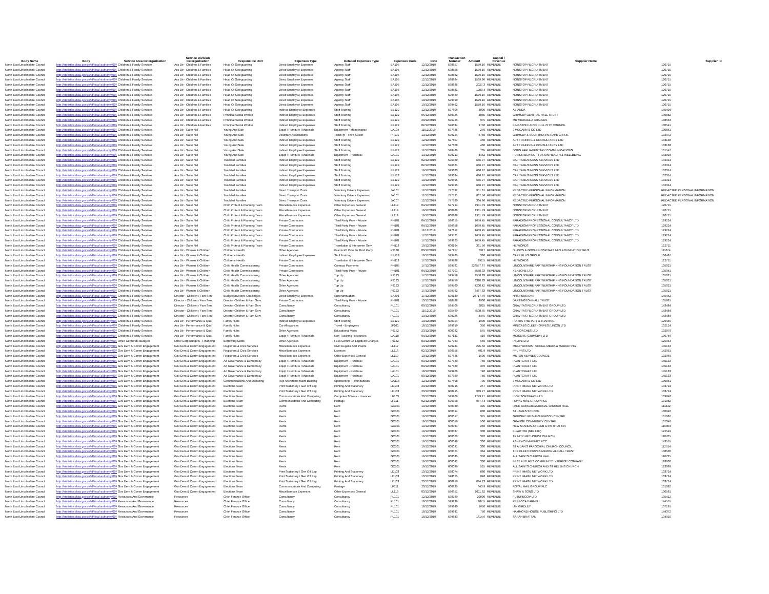| Body Name | Body | Service Area Catergorisation | Service Division Catergorisation | Responsible Unit | Expenses Type | Detailed Expenses Type | Expenses Code | Date | Transaction Number | Amount | Capital / Revenue | Supplier Name | Supplier ID |
| --- | --- | --- | --- | --- | --- | --- | --- | --- | --- | --- | --- | --- | --- |
| North East Lincolnshire Council | http://statistics.data.gov.uk/id/local-authority/00FC) | Children & Family Services | Ass Dir - Children & Families | Head Of Safeguarding | Direct Employee Expenses | Agency Staff | EA105 | 12/12/2019 | 598857 | 1579.16 | REVENUE | NONSTOP RECRUITMENT | 120715 |
| North East Lincolnshire Council | http://statistics.data.gov.uk/id/local-authority/00FC) | Children & Family Services | Ass Dir - Children & Families | Head Of Safeguarding | Direct Employee Expenses | Agency Staff | EA105 | 12/12/2019 | 598858 | 1579.16 | REVENUE | NONSTOP RECRUITMENT | 120715 |
| North East Lincolnshire Council | http://statistics.data.gov.uk/id/local-authority/00FC) | Children & Family Services | Ass Dir - Children & Families | Head Of Safeguarding | Direct Employee Expenses | Agency Staff | EA105 | 12/12/2019 | 598882 | 1579.16 | REVENUE | NONSTOP RECRUITMENT | 120715 |
| North East Lincolnshire Council | http://statistics.data.gov.uk/id/local-authority/00FC) | Children & Family Services | Ass Dir - Children & Families | Head Of Safeguarding | Direct Employee Expenses | Agency Staff | EA105 | 12/12/2019 | 598884 | 1569.96 | REVENUE | NONSTOP RECRUITMENT | 120715 |
| North East Lincolnshire Council | http://statistics.data.gov.uk/id/local-authority/00FC) | Children & Family Services | Ass Dir - Children & Families | Head Of Safeguarding | Direct Employee Expenses | Agency Staff | EA105 | 12/12/2019 | 598885 | 2027.3 | REVENUE | NONSTOP RECRUITMENT | 120715 |
| North East Lincolnshire Council | http://statistics.data.gov.uk/id/local-authority/00FC) | Children & Family Services | Ass Dir - Children & Families | Head Of Safeguarding | Direct Employee Expenses | Agency Staff | EA105 | 12/12/2019 | 598881 | 1280.4 | REVENUE | NONSTOP RECRUITMENT | 120715 |
| North East Lincolnshire Council | http://statistics.data.gov.uk/id/local-authority/00FC) | Children & Family Services | Ass Dir - Children & Families | Head Of Safeguarding | Direct Employee Expenses | Agency Staff | EA105 | 19/12/2019 | 599489 | 1579.16 | REVENUE | NONSTOP RECRUITMENT | 120715 |
| North East Lincolnshire Council | http://statistics.data.gov.uk/id/local-authority/00FC) | Children & Family Services | Ass Dir - Children & Families | Head Of Safeguarding | Direct Employee Expenses | Agency Staff | EA105 | 19/12/2019 | 599490 | 1579.16 | REVENUE | NONSTOP RECRUITMENT | 120715 |
| North East Lincolnshire Council | http://statistics.data.gov.uk/id/local-authority/00FC) | Children & Family Services | Ass Dir - Children & Families | Head Of Safeguarding | Direct Employee Expenses | Agency Staff | EA105 | 19/12/2019 | 599492 | 1579.16 | REVENUE | NONSTOP RECRUITMENT | 120715 |
| North East Lincolnshire Council | http://statistics.data.gov.uk/id/local-authority/00FC) | Children & Family Services | Ass Dir - Children & Families | Head Of Safeguarding | Indirect Employee Expenses | Staff Training | EB122 | 12/12/2019 | 597806 | 3000 | REVENUE | ABIANDA | 145404 |
| North East Lincolnshire Council | http://statistics.data.gov.uk/id/local-authority/00FC) | Children & Family Services | Ass Dir - Children & Families | Principal Social Worker | Indirect Employee Expenses | Staff Training | EB122 | 06/12/2019 | 589336 | 3085 | REVENUE | GRIMSBY CENTRAL HALL TRUST | 100882 |
| North East Lincolnshire Council | http://statistics.data.gov.uk/id/local-authority/00FC) | Children & Family Services | Ass Dir - Children & Families | Principal Social Worker | Indirect Employee Expenses | Staff Training | EB122 | 20/12/2019 | 596726 | 975 | REVENUE | MR MICHAEL A CHARLES | 108653 |
| North East Lincolnshire Council | http://statistics.data.gov.uk/id/local-authority/00FC) | Children & Family Services | Ass Dir - Children & Families | Principal Social Worker | Indirect Employee Expenses | Staff Training | EB122 | 02/12/2019 | 596334 | 9750 | REVENUE | KINGSTON UPON HULL CITY COUNCIL | 100541 |
| North East Lincolnshire Council | http://statistics.data.gov.uk/id/local-authority/00FC) | Children & Family Services | Ass Dir - Safer Nel | Young And Safe | Equip / Furniture / Materials | Equipment - Maintenance | LA104 | 11/12/2019 | 597685 | 270 | REVENUE | J MCCANN & CO LTD | 100841 |
| North East Lincolnshire Council | http://statistics.data.gov.uk/id/local-authority/00FC) | Children & Family Services | Ass Dir - Safer Nel | Young And Safe | Voluntary Associations | Third Pp - Third Sector | PF101 | 13/12/2019 | 599224 | 6750 | REVENUE | GRIMSBY & SCUNTHORPE RAPE CRISIS | 102472 |
| North East Lincolnshire Council | http://statistics.data.gov.uk/id/local-authority/00FC) | Children & Family Services | Ass Dir - Safer Nel | Young And Safe | Indirect Employee Expenses | Staff Training | EB122 | 12/12/2019 | 597807 | 460 | REVENUE | APT TRAINING & CONSULTANCY LTD | 133138 |
| North East Lincolnshire Council | http://statistics.data.gov.uk/id/local-authority/00FC) | Children & Family Services | Ass Dir - Safer Nel | Young And Safe | Indirect Employee Expenses | Staff Training | EB122 | 12/12/2019 | 597808 | 460 | REVENUE | APT TRAINING & CONSULTANCY LTD | 133138 |
| North East Lincolnshire Council | http://statistics.data.gov.uk/id/local-authority/00FC) | Children & Family Services | Ass Dir - Safer Nel | Young And Safe | Indirect Employee Expenses | Staff Training | EB122 | 12/12/2019 | 598466 | 705 | REVENUE | DODS PARLIAMENTARY COMMUNICATIONS | 101542 |
| North East Lincolnshire Council | http://statistics.data.gov.uk/id/local-authority/00FC) | Children & Family Services | Ass Dir - Safer Nel | Young And Safe | Equip / Furniture / Materials | Equipment - Purchase | LA101 | 13/12/2019 | 599213 | 4452 | REVENUE | FUSION BOXING - FUSION HEALTH & WELLBEING | 143803 |
| North East Lincolnshire Council | http://statistics.data.gov.uk/id/local-authority/00FC) | Children & Family Services | Ass Dir - Safer Nel | Troubled Families | Indirect Employee Expenses | Staff Training | EB122 | 02/12/2019 | 596360 | 686.97 | REVENUE | CAPITA BUSINESS SERVICES LTD | 102314 |
| North East Lincolnshire Council | http://statistics.data.gov.uk/id/local-authority/00FC) | Children & Family Services | Ass Dir - Safer Nel | Troubled Families | Indirect Employee Expenses | Staff Training | EB122 | 02/12/2019 | 596361 | 686.97 | REVENUE | CAPITA BUSINESS SERVICES LTD | 102314 |
| North East Lincolnshire Council | http://statistics.data.gov.uk/id/local-authority/00FC) | Children & Family Services | Ass Dir - Safer Nel | Troubled Families | Indirect Employee Expenses | Staff Training | EB122 | 19/12/2019 | 599363 | 686.97 | REVENUE | CAPITA BUSINESS SERVICES LTD | 102314 |
| North East Lincolnshire Council | http://statistics.data.gov.uk/id/local-authority/00FC) | Children & Family Services | Ass Dir - Safer Nel | Troubled Families | Indirect Employee Expenses | Staff Training | EB122 | 17/12/2019 | 599384 | 686.97 | REVENUE | CAPITA BUSINESS SERVICES LTD | 102314 |
| North East Lincolnshire Council | http://statistics.data.gov.uk/id/local-authority/00FC) | Children & Family Services | Ass Dir - Safer Nel | Troubled Families | Indirect Employee Expenses | Staff Training | EB122 | 19/12/2019 | 599495 | 686.97 | REVENUE | CAPITA BUSINESS SERVICES LTD | 102314 |
| North East Lincolnshire Council | http://statistics.data.gov.uk/id/local-authority/00FC) | Children & Family Services | Ass Dir - Safer Nel | Troubled Families | Indirect Employee Expenses | Staff Training | EB122 | 19/12/2019 | 599496 | 686.97 | REVENUE | CAPITA BUSINESS SERVICES LTD | 102314 |
| North East Lincolnshire Council | http://statistics.data.gov.uk/id/local-authority/00FC) | Children & Family Services | Ass Dir - Safer Nel | Troubled Families | Direct Transport Costs | Voluntary Drivers Expenses | JA107 | 12/12/2019 | 747592 | 951.61 | REVENUE | REDACTED PERSONAL INFORMATION | REDACTED PERSONAL INFORMATION |
| North East Lincolnshire Council | http://statistics.data.gov.uk/id/local-authority/00FC) | Children & Family Services | Ass Dir - Safer Nel | Troubled Families | Direct Transport Costs | Voluntary Drivers Expenses | JA107 | 12/12/2019 | 747591 | 867.56 | REVENUE | REDACTED PERSONAL INFORMATION | REDACTED PERSONAL INFORMATION |
| North East Lincolnshire Council | http://statistics.data.gov.uk/id/local-authority/00FC) | Children & Family Services | Ass Dir - Safer Nel | Troubled Families | Direct Transport Costs | Voluntary Drivers Expenses | JA107 | 12/12/2019 | 747590 | 334.86 | REVENUE | REDACTED PERSONAL INFORMATION | REDACTED PERSONAL INFORMATION |
| North East Lincolnshire Council | http://statistics.data.gov.uk/id/local-authority/00FC) | Children & Family Services | Ass Dir - Safer Nel | Child Protect & Planning Team | Miscellaneous Expenses | Other Expenses General | LL119 | 04/12/2019 | 597214 | 1911.79 | REVENUE | NONSTOP RECRUITMENT | 120715 |
| North East Lincolnshire Council | http://statistics.data.gov.uk/id/local-authority/00FC) | Children & Family Services | Ass Dir - Safer Nel | Child Protect & Planning Team | Miscellaneous Expenses | Other Expenses General | LL119 | 19/12/2019 | 600286 | 1911.79 | REVENUE | NONSTOP RECRUITMENT | 120715 |
| North East Lincolnshire Council | http://statistics.data.gov.uk/id/local-authority/00FC) | Children & Family Services | Ass Dir - Safer Nel | Child Protect & Planning Team | Miscellaneous Expenses | Other Expenses General | LL119 | 19/12/2019 | 600288 | 1911.79 | REVENUE | NONSTOP RECRUITMENT | 120715 |
| North East Lincolnshire Council | http://statistics.data.gov.uk/id/local-authority/00FC) | Children & Family Services | Ass Dir - Safer Nel | Child Protect & Planning Team | Private Contractors | Third Party Prov - Private | PH101 | 04/12/2019 | 596655 | 1659.45 | REVENUE | PARADIGM PROFESSIONAL CONSULTANCY LTD | 129224 |
| North East Lincolnshire Council | http://statistics.data.gov.uk/id/local-authority/00FC) | Children & Family Services | Ass Dir - Safer Nel | Child Protect & Planning Team | Private Contractors | Third Party Prov - Private | PH101 | 04/12/2019 | 596658 | 1659.45 | REVENUE | PARADIGM PROFESSIONAL CONSULTANCY LTD | 129224 |
| North East Lincolnshire Council | http://statistics.data.gov.uk/id/local-authority/00FC) | Children & Family Services | Ass Dir - Safer Nel | Child Protect & Planning Team | Private Contractors | Third Party Prov - Private | PH101 | 11/12/2019 | 597812 | 1659.45 | REVENUE | PARADIGM PROFESSIONAL CONSULTANCY LTD | 129224 |
| North East Lincolnshire Council | http://statistics.data.gov.uk/id/local-authority/00FC) | Children & Family Services | Ass Dir - Safer Nel | Child Protect & Planning Team | Private Contractors | Third Party Prov - Private | PH101 | 17/12/2019 | 599521 | 1659.45 | REVENUE | PARADIGM PROFESSIONAL CONSULTANCY LTD | 129224 |
| North East Lincolnshire Council | http://statistics.data.gov.uk/id/local-authority/00FC) | Children & Family Services | Ass Dir - Safer Nel | Child Protect & Planning Team | Private Contractors | Third Party Prov - Private | PH101 | 17/12/2019 | 599825 | 1659.45 | REVENUE | PARADIGM PROFESSIONAL CONSULTANCY LTD | 129224 |
| North East Lincolnshire Council | http://statistics.data.gov.uk/id/local-authority/00FC) | Children & Family Services | Ass Dir - Safer Nel | Child Protect & Planning Team | Private Contractors | Translation & Interpreter Serv | PH113 | 19/12/2019 | 600194 | 391.56 | REVENUE | HE WORDS | 122711 |
| North East Lincolnshire Council | http://statistics.data.gov.uk/id/local-authority/00FC) | Children & Family Services | Ass Dir - Women & Children | Childrens Health | Other Agencies | Grants Pd Over To Third Party | PJ138 | 03/12/2019 | 597157 | 7917 | REVENUE | N LINCS & GOOLE HOSPITALS NHS FOUNDATION TRUS | 111074 |
| North East Lincolnshire Council | http://statistics.data.gov.uk/id/local-authority/00FC) | Children & Family Services | Ass Dir - Women & Children | Childrens Health | Indirect Employee Expenses | Staff Training | EB122 | 18/12/2019 | 599765 | 360 | REVENUE | CARE PLUS GROUP | 106467 |
| North East Lincolnshire Council | http://statistics.data.gov.uk/id/local-authority/00FC) | Children & Family Services | Ass Dir - Women & Children | Childrens Health | Private Contractors | Translation & Interpreter Serv | PH113 | 17/12/2019 | 599788 | 292.5 | REVENUE | HE WORDS | 122711 |
| North East Lincolnshire Council | http://statistics.data.gov.uk/id/local-authority/00FC) | Children & Family Services | Ass Dir - Women & Children | Child Health Commissioning | Private Contractors | Contract Payments | PH105 | 17/12/2019 | 599781 | 226557.67 | REVENUE | LINCOLNSHIRE PARTNERSHIP NHS FOUNDATION TRUST | 105021 |
| North East Lincolnshire Council | http://statistics.data.gov.uk/id/local-authority/00FC) | Children & Family Services | Ass Dir - Women & Children | Child Health Commissioning | Private Contractors | Third Party Prov - Private | PH101 | 04/12/2019 | 597201 | 5558.33 | REVENUE | XENZONE LTD | 135941 |
| North East Lincolnshire Council | http://statistics.data.gov.uk/id/local-authority/00FC) | Children & Family Services | Ass Dir - Women & Children | Child Health Commissioning | Other Agencies | Top Up | PJ123 | 17/12/2019 | 599758 | 9558.83 | REVENUE | LINCOLNSHIRE PARTNERSHIP NHS FOUNDATION TRUST | 105021 |
| North East Lincolnshire Council | http://statistics.data.gov.uk/id/local-authority/00FC) | Children & Family Services | Ass Dir - Women & Children | Child Health Commissioning | Other Agencies | Top Up | PJ123 | 17/12/2019 | 599759 | 6320.83 | REVENUE | LINCOLNSHIRE PARTNERSHIP NHS FOUNDATION TRUST | 105021 |
| North East Lincolnshire Council | http://statistics.data.gov.uk/id/local-authority/00FC) | Children & Family Services | Ass Dir - Women & Children | Child Health Commissioning | Other Agencies | Top Up | PJ123 | 17/12/2019 | 599760 | 4200.42 | REVENUE | LINCOLNSHIRE PARTNERSHIP NHS FOUNDATION TRUST | 105021 |
| North East Lincolnshire Council | http://statistics.data.gov.uk/id/local-authority/00FC) | Children & Family Services | Ass Dir - Women & Children | Child Health Commissioning | Other Agencies | Top Up | PJ123 | 17/12/2019 | 599762 | 3487.83 | REVENUE | LINCOLNSHIRE PARTNERSHIP NHS FOUNDATION TRUST | 105021 |
| North East Lincolnshire Council | http://statistics.data.gov.uk/id/local-authority/00FC) | Children & Family Services | Director - Children / Fam Serv | Budget Envelope Challenges | Direct Employee Expenses | Superannuation | EA301 | 17/12/2019 | 599149 | 26717.76 | REVENUE | NHS PENSIONS | 145442 |
| North East Lincolnshire Council | http://statistics.data.gov.uk/id/local-authority/00FC) | Children & Family Services | Director - Children / Fam Serv | Director Children & Fam Serv | Private Contractors | Third Party Prov - Private | PH101 | 13/12/2019 | 598788 | 8900 | REVENUE | DARTINGTON HALL TRUST | 135861 |
| North East Lincolnshire Council | http://statistics.data.gov.uk/id/local-authority/00FC) | Children & Family Services | Director - Children / Fam Serv | Director Children & Fam Serv | Consultancy | Consultancy | PL101 | 09/12/2019 | 594706 | 2825 | REVENUE | GRAVITAS RECRUITMENT GROUP LTD | 143484 |
| North East Lincolnshire Council | http://statistics.data.gov.uk/id/local-authority/00FC) | Children & Family Services | Director - Children / Fam Serv | Director Children & Fam Serv | Consultancy | Consultancy | PL101 | 11/12/2019 | 595469 | 5508.75 | REVENUE | GRAVITAS RECRUITMENT GROUP LTD | 143484 |
| North East Lincolnshire Council | http://statistics.data.gov.uk/id/local-authority/00FC) | Children & Family Services | Director - Children / Fam Serv | Director Children & Fam Serv | Consultancy | Consultancy | PL101 | 19/12/2019 | 599286 | 8475 | REVENUE | GRAVITAS RECRUITMENT GROUP LTD | 143484 |
| North East Lincolnshire Council | http://statistics.data.gov.uk/id/local-authority/00FC) | Children & Family Services | Ass Dir - Performance & Qual | Family Hubs | Indirect Employee Expenses | Staff Training | EB122 | 19/12/2019 | 600754 | 1900 | REVENUE | FORTIS THERAPY & TRAINING | 120445 |
| North East Lincolnshire Council | http://statistics.data.gov.uk/id/local-authority/00FC) | Children & Family Services | Ass Dir - Performance & Qual | Family Hubs | Car Allowances | Travel - Employees | JF101 | 18/12/2019 | 599819 | 350 | REVENUE | MINICABS CLEETHORPES (LINCS) LTD | 102124 |
| North East Lincolnshire Council | http://statistics.data.gov.uk/id/local-authority/00FC) | Children & Family Services | Ass Dir - Performance & Qual | Family Hubs | Other Agencies | Educational Visits | PJ152 | 23/12/2019 | 600932 | 575 | REVENUE | PC COACHES LTD | 102879 |
| North East Lincolnshire Council | http://statistics.data.gov.uk/id/local-authority/00FC) | Children & Family Services | Ass Dir - Performance & Qual | Family Hubs | Equip / Furniture / Materials | Non-Teaching Resources | LA118 | 04/12/2019 | 597141 | 416 | REVENUE | MOISERS (GRIMSBY) LTD | 100746 |
| North East Lincolnshire Council | http://statistics.data.gov.uk/id/local-authority/00FC) | Other Corporate Budgets | Other Corp Budgets - Financing | Borrowing Costs | Other Agencies | Fees Comm Cif Logotech Charges | PJ142 | 09/12/2019 | 597733 | 650 | REVENUE | PSLIVE LTD | 125043 |
| North East Lincolnshire Council | http://statistics.data.gov.uk/id/local-authority/00FC) | Gov Dem & Comm Engagement | Gov Dem & Comm Engagement | Registrars & Civic Services | Miscellaneous Expenses | Civic Regalia And Events | LL117 | 13/12/2019 | 599231 | 295.56 | REVENUE | MILLY WOODS - SOCIAL MEDIA & MARKETING | 145153 |
| North East Lincolnshire Council | http://statistics.data.gov.uk/id/local-authority/00FC) | Gov Dem & Comm Engagement | Gov Dem & Comm Engagement | Registrars & Civic Services | Miscellaneous Expenses | Licences | LL116 | 02/12/2019 | 596555 | 491.9 | REVENUE | PPL PRS LTD | 142951 |
| North East Lincolnshire Council | http://statistics.data.gov.uk/id/local-authority/00FC) | Gov Dem & Comm Engagement | Gov Dem & Comm Engagement | Registrars & Civic Services | Miscellaneous Expenses | Other Expenses General | LL119 | 10/12/2019 | 597835 | 1600 | REVENUE | MILTON KEYNES COUNCIL | 102969 |
| North East Lincolnshire Council | http://statistics.data.gov.uk/id/local-authority/00FC) | Gov Dem & Comm Engagement | Gov Dem & Comm Engagement | Ad Governance & Democracy | Equip / Furniture / Materials | Equipment - Purchase | LA101 | 09/12/2019 | 597389 | 750 | REVENUE | PLANTCRAFT LTD | 145133 |
| North East Lincolnshire Council | http://statistics.data.gov.uk/id/local-authority/00FC) | Gov Dem & Comm Engagement | Gov Dem & Comm Engagement | Ad Governance & Democracy | Equip / Furniture / Materials | Equipment - Purchase | LA101 | 09/12/2019 | 597389 | 370 | REVENUE | PLANTCRAFT LTD | 145133 |
| North East Lincolnshire Council | http://statistics.data.gov.uk/id/local-authority/00FC) | Gov Dem & Comm Engagement | Gov Dem & Comm Engagement | Ad Governance & Democracy | Equip / Furniture / Materials | Equipment - Purchase | LA101 | 18/12/2019 | 599206 | 740 | REVENUE | PLANTCRAFT LTD | 145133 |
| North East Lincolnshire Council | http://statistics.data.gov.uk/id/local-authority/00FC) | Gov Dem & Comm Engagement | Gov Dem & Comm Engagement | Ad Governance & Democracy | Equip / Furniture / Materials | Equipment - Purchase | LA101 | 09/12/2019 | 597389 | 750 | REVENUE | PLANTCRAFT LTD | 145133 |
| North East Lincolnshire Council | http://statistics.data.gov.uk/id/local-authority/00FC) | Gov Dem & Comm Engagement | Gov Dem & Comm Engagement | Communications And Marketing | Rep Alterations Maint Building | Sponsorship - Roundabouts | GA114 | 12/12/2019 | 597698 | 705 | REVENUE | J MCCANN & CO LTD | 100841 |
| North East Lincolnshire Council | http://statistics.data.gov.uk/id/local-authority/00FC) | Gov Dem & Comm Engagement | Gov Dem & Comm Engagement | Elections Team | Print Stationery / Gen Off Exp | Printing And Stationery | LD103 | 23/12/2019 | 600915 | 257 | REVENUE | PRINT IMAGE NETWORK LTD | 103724 |
| North East Lincolnshire Council | http://statistics.data.gov.uk/id/local-authority/00FC) | Gov Dem & Comm Engagement | Gov Dem & Comm Engagement | Elections Team | Print Stationery / Gen Off Exp | Printing And Stationery | LD103 | 23/12/2019 | 600915 | 989.27 | REVENUE | PRINT IMAGE NETWORK LTD | 103724 |
| North East Lincolnshire Council | http://statistics.data.gov.uk/id/local-authority/00FC) | Gov Dem & Comm Engagement | Gov Dem & Comm Engagement | Elections Team | Communications And Computing | Computer S/Ware - Licences | LF103 | 20/12/2019 | 599209 | 1779.17 | REVENUE | IDOX SOFTWARE LTD | 109848 |
| North East Lincolnshire Council | http://statistics.data.gov.uk/id/local-authority/00FC) | Gov Dem & Comm Engagement | Gov Dem & Comm Engagement | Elections Team | Communications And Computing | Postage | LF111 | 02/12/2019 | 596358 | 987.74 | REVENUE | ROYAL MAIL GROUP PLC | 101082 |
| North East Lincolnshire Council | http://statistics.data.gov.uk/id/local-authority/00FC) | Gov Dem & Comm Engagement | Gov Dem & Comm Engagement | Elections Team | Rents | Rent | GC101 | 19/12/2019 | 600030 | 395 | REVENUE | PARK CONGREGATIONAL CHURCH HALL | 111442 |
| North East Lincolnshire Council | http://statistics.data.gov.uk/id/local-authority/00FC) | Gov Dem & Comm Engagement | Gov Dem & Comm Engagement | Elections Team | Rents | Rent | GC101 | 19/12/2019 | 600014 | 800 | REVENUE | ST JAMES SCHOOL | 100940 |
| North East Lincolnshire Council | http://statistics.data.gov.uk/id/local-authority/00FC) | Gov Dem & Comm Engagement | Gov Dem & Comm Engagement | Elections Team | Rents | Rent | GC101 | 19/12/2019 | 600017 | 375 | REVENUE | GRIMSBY NEIGHBOURHOOD CENTRE | 101662 |
| North East Lincolnshire Council | http://statistics.data.gov.uk/id/local-authority/00FC) | Gov Dem & Comm Engagement | Gov Dem & Comm Engagement | Elections Team | Rents | Rent | GC101 | 19/12/2019 | 600019 | 500 | REVENUE | GRANGE COMMUNITY CENTRE | 107346 |
| North East Lincolnshire Council | http://statistics.data.gov.uk/id/local-authority/00FC) | Gov Dem & Comm Engagement | Gov Dem & Comm Engagement | Elections Team | Rents | Rent | GC101 | 19/12/2019 | 600034 | 250 | REVENUE | NEW STANDARD CLUB & INSTITUTION | 116003 |
| North East Lincolnshire Council | http://statistics.data.gov.uk/id/local-authority/00FC) | Gov Dem & Comm Engagement | Gov Dem & Comm Engagement | Elections Team | Rents | Rent | GC101 | 19/12/2019 | 600037 | 300 | REVENUE | E-FACTOR (NEL LTD) | 122549 |
| North East Lincolnshire Council | http://statistics.data.gov.uk/id/local-authority/00FC) | Gov Dem & Comm Engagement | Gov Dem & Comm Engagement | Elections Team | Rents | Rent | GC101 | 19/12/2019 | 600026 | 320 | REVENUE | TRINITY METHODIST CHURCH | 110705 |
| North East Lincolnshire Council | http://statistics.data.gov.uk/id/local-authority/00FC) | Gov Dem & Comm Engagement | Gov Dem & Comm Engagement | Elections Team | Rents | Rent | GC101 | 19/12/2019 | 600048 | 300 | REVENUE | ASHBY-CUM-FENBY PCC | 143555 |
| North East Lincolnshire Council | http://statistics.data.gov.uk/id/local-authority/00FC) | Gov Dem & Comm Engagement | Gov Dem & Comm Engagement | Elections Team | Rents | Rent | GC101 | 19/12/2019 | 600031 | 330 | REVENUE | ST AIDAN'S PAROCHIAL CHURCH COUNCIL | 112514 |
| North East Lincolnshire Council | http://statistics.data.gov.uk/id/local-authority/00FC) | Gov Dem & Comm Engagement | Gov Dem & Comm Engagement | Elections Team | Rents | Rent | GC101 | 19/12/2019 | 600021 | 384 | REVENUE | THE CLEETHORPES MEMORIAL HALL TRUST | 108500 |
| North East Lincolnshire Council | http://statistics.data.gov.uk/id/local-authority/00FC) | Gov Dem & Comm Engagement | Gov Dem & Comm Engagement | Elections Team | Rents | Rent | GC101 | 19/12/2019 | 600035 | 350 | REVENUE | ALL SAINTS CHURCH HALL | 118735 |
| North East Lincolnshire Council | http://statistics.data.gov.uk/id/local-authority/00FC) | Gov Dem & Comm Engagement | Gov Dem & Comm Engagement | Elections Team | Rents | Rent | GC101 | 19/12/2019 | 600042 | 300 | REVENUE | BEST FUTURES COMMUNITY INTEREST COMPANY | 128600 |
| North East Lincolnshire Council | http://statistics.data.gov.uk/id/local-authority/00FC) | Gov Dem & Comm Engagement | Gov Dem & Comm Engagement | Elections Team | Rents | Rent | GC101 | 19/12/2019 | 600039 | 525 | REVENUE | ALL SAINTS CHURCH AND ST HELENS CHURCH | 123069 |
| North East Lincolnshire Council | http://statistics.data.gov.uk/id/local-authority/00FC) | Gov Dem & Comm Engagement | Gov Dem & Comm Engagement | Elections Team | Print Stationery / Gen Off Exp | Printing And Stationery | LD103 | 10/12/2019 | 598074 | 880 | REVENUE | PRINT IMAGE NETWORK LTD | 103724 |
| North East Lincolnshire Council | http://statistics.data.gov.uk/id/local-authority/00FC) | Gov Dem & Comm Engagement | Gov Dem & Comm Engagement | Elections Team | Print Stationery / Gen Off Exp | Printing And Stationery | LD103 | 10/12/2019 | 598075 | 848 | REVENUE | PRINT IMAGE NETWORK LTD | 103724 |
| North East Lincolnshire Council | http://statistics.data.gov.uk/id/local-authority/00FC) | Gov Dem & Comm Engagement | Gov Dem & Comm Engagement | Elections Team | Print Stationery / Gen Off Exp | Printing And Stationery | LD103 | 23/12/2019 | 600916 | 884.23 | REVENUE | PRINT IMAGE NETWORK LTD | 103724 |
| North East Lincolnshire Council | http://statistics.data.gov.uk/id/local-authority/00FC) | Gov Dem & Comm Engagement | Gov Dem & Comm Engagement | Elections Team | Communications And Computing | Postage | LF111 | 23/12/2019 | 600835 | 643.9 | REVENUE | ROYAL MAIL GROUP PLC | 101082 |
| North East Lincolnshire Council | http://statistics.data.gov.uk/id/local-authority/00FC) | Gov Dem & Comm Engagement | Gov Dem & Comm Engagement | Elections Team | Miscellaneous Expenses | Other Expenses General | LL119 | 03/12/2019 | 596651 | 1011.82 | REVENUE | SHAW & SONS LTD | 100561 |
| North East Lincolnshire Council | http://statistics.data.gov.uk/id/local-authority/00FC) | Resources And Governance | Resources | Chief Finance Officer | Consultancy | Consultancy | PL101 | 12/12/2019 | 598789 | 20000 | REVENUE | FUTUREGOV LTD | 135412 |
| North East Lincolnshire Council | http://statistics.data.gov.uk/id/local-authority/00FC) | Resources And Governance | Resources | Chief Finance Officer | Consultancy | Consultancy | PL101 | 18/12/2019 | 599839 | 987.5 | REVENUE | REBECCA DARNELL | 144555 |
| North East Lincolnshire Council | http://statistics.data.gov.uk/id/local-authority/00FC) | Resources And Governance | Resources | Chief Finance Officer | Consultancy | Consultancy | PL101 | 18/12/2019 | 599840 | 1650 | REVENUE | IAN GIRDLEY | 137191 |
| North East Lincolnshire Council | http://statistics.data.gov.uk/id/local-authority/00FC) | Resources And Governance | Resources | Chief Finance Officer | Consultancy | Consultancy | PL101 | 18/12/2019 | 599841 | 750 | REVENUE | HAMMOND HOUSE PUBLISHING LTD | 144372 |
| North East Lincolnshire Council | http://statistics.data.gov.uk/id/local-authority/00FC) | Resources And Governance | Resources | Chief Finance Officer | Consultancy | Consultancy | PL101 | 18/12/2019 | 599843 | 1614.6 | REVENUE | SARAH BRATTAN | 134910 |